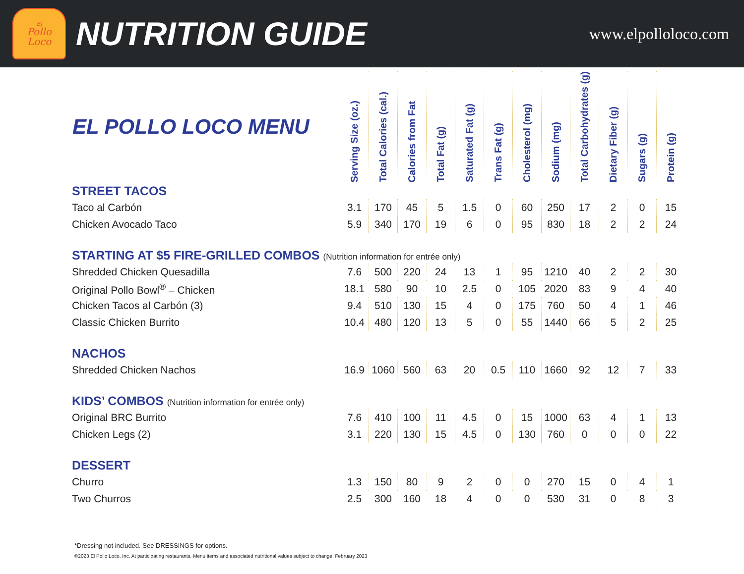El
Pollo
Loco
NUTRITION GUIDE
www.elpolloloco.com
| EL POLLO LOCO MENU | Serving Size (oz.) | Total Calories (cal.) | Calories from Fat | Total Fat (g) | Saturated Fat (g) | Trans Fat (g) | Cholesterol (mg) | Sodium (mg) | Total Carbohydrates (g) | Dietary Fiber (g) | Sugars (g) | Protein (g) |
| --- | --- | --- | --- | --- | --- | --- | --- | --- | --- | --- | --- | --- |
| STREET TACOS | | | | | | | | | | | | |
| Taco al Carbón | 3.1 | 170 | 45 | 5 | 1.5 | 0 | 60 | 250 | 17 | 2 | 0 | 15 |
| Chicken Avocado Taco | 5.9 | 340 | 170 | 19 | 6 | 0 | 95 | 830 | 18 | 2 | 2 | 24 |
| STARTING AT $5 FIRE-GRILLED COMBOS (Nutrition information for entrée only) | | | | | | | | | | | | |
| Shredded Chicken Quesadilla | 7.6 | 500 | 220 | 24 | 13 | 1 | 95 | 1210 | 40 | 2 | 2 | 30 |
| Original Pollo Bowl<sup>®</sup> – Chicken | 18.1 | 580 | 90 | 10 | 2.5 | 0 | 105 | 2020 | 83 | 9 | 4 | 40 |
| Chicken Tacos al Carbón (3) | 9.4 | 510 | 130 | 15 | 4 | 0 | 175 | 760 | 50 | 4 | 1 | 46 |
| Classic Chicken Burrito | 10.4 | 480 | 120 | 13 | 5 | 0 | 55 | 1440 | 66 | 5 | 2 | 25 |
| NACHOS | | | | | | | | | | | | |
| Shredded Chicken Nachos | 16.9 | 1060 | 560 | 63 | 20 | 0.5 | 110 | 1660 | 92 | 12 | 7 | 33 |
| KIDS’ COMBOS (Nutrition information for entrée only) | | | | | | | | | | | | |
| Original BRC Burrito | 7.6 | 410 | 100 | 11 | 4.5 | 0 | 15 | 1000 | 63 | 4 | 1 | 13 |
| Chicken Legs (2) | 3.1 | 220 | 130 | 15 | 4.5 | 0 | 130 | 760 | 0 | 0 | 0 | 22 |
| DESSERT | | | | | | | | | | | | |
| Churro | 1.3 | 150 | 80 | 9 | 2 | 0 | 0 | 270 | 15 | 0 | 4 | 1 |
| Two Churros | 2.5 | 300 | 160 | 18 | 4 | 0 | 0 | 530 | 31 | 0 | 8 | 3 |
*Dressing not included. See DRESSINGS for options.
©2023 El Pollo Loco, Inc. At participating restaurants. Menu items and associated nutritional values subject to change. February 2023